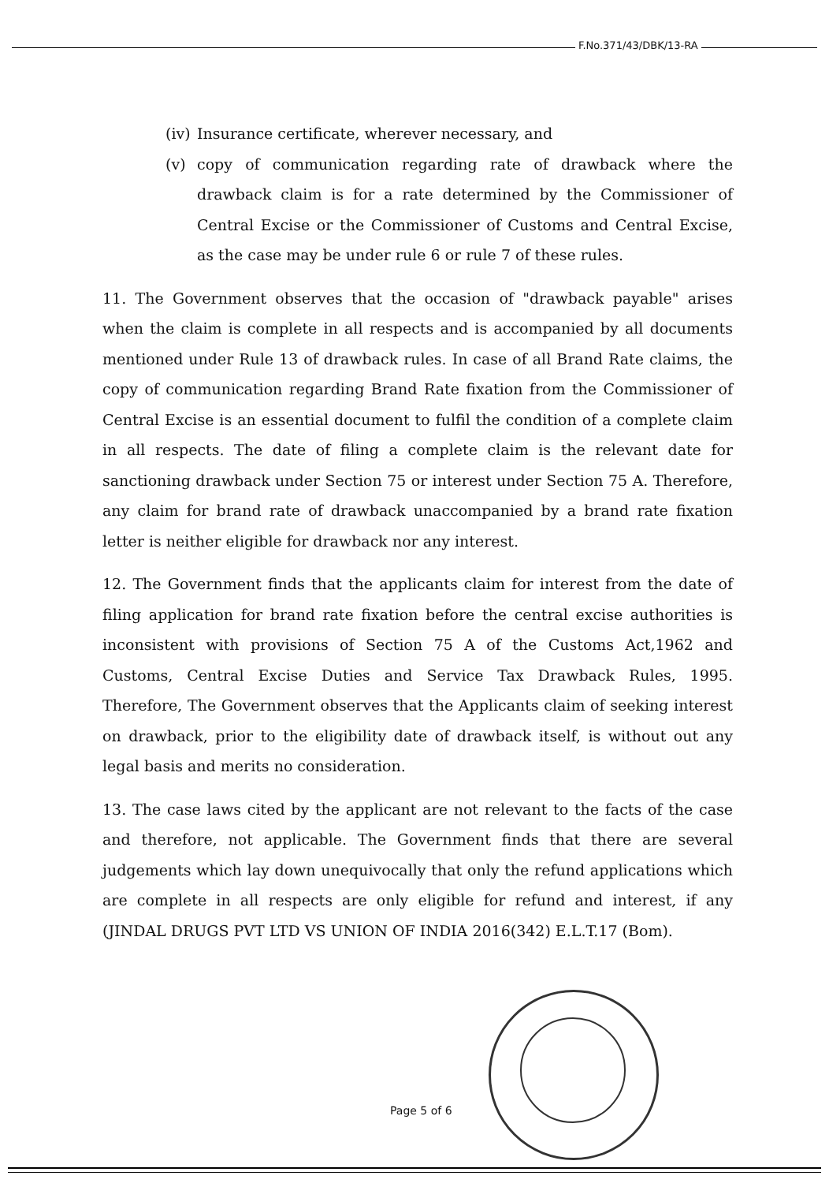F.No.371/43/DBK/13-RA
(iv)
Insurance certificate, wherever necessary, and
(v) copy of communication regarding rate of drawback where the drawback claim is for a rate determined by the Commissioner of Central Excise or the Commissioner of Customs and Central Excise, as the case may be under rule 6 or rule 7 of these rules.
11. The Government observes that the occasion of "drawback payable" arises when the claim is complete in all respects and is accompanied by all documents mentioned under Rule 13 of drawback rules. In case of all Brand Rate claims, the copy of communication regarding Brand Rate fixation from the Commissioner of Central Excise is an essential document to fulfil the condition of a complete claim in all respects. The date of filing a complete claim is the relevant date for sanctioning drawback under Section 75 or interest under Section 75 A. Therefore, any claim for brand rate of drawback unaccompanied by a brand rate fixation letter is neither eligible for drawback nor any interest.
12. The Government finds that the applicants claim for interest from the date of filing application for brand rate fixation before the central excise authorities is inconsistent with provisions of Section 75 A of the Customs Act,1962 and Customs, Central Excise Duties and Service Tax Drawback Rules, 1995. Therefore, The Government observes that the Applicants claim of seeking interest on drawback, prior to the eligibility date of drawback itself, is without out any legal basis and merits no consideration.
13. The case laws cited by the applicant are not relevant to the facts of the case and therefore, not applicable. The Government finds that there are several judgements which lay down unequivocally that only the refund applications which are complete in all respects are only eligible for refund and interest, if any (JINDAL DRUGS PVT LTD VS UNION OF INDIA 2016(342) E.L.T.17 (Bom).
Page 5 of 6